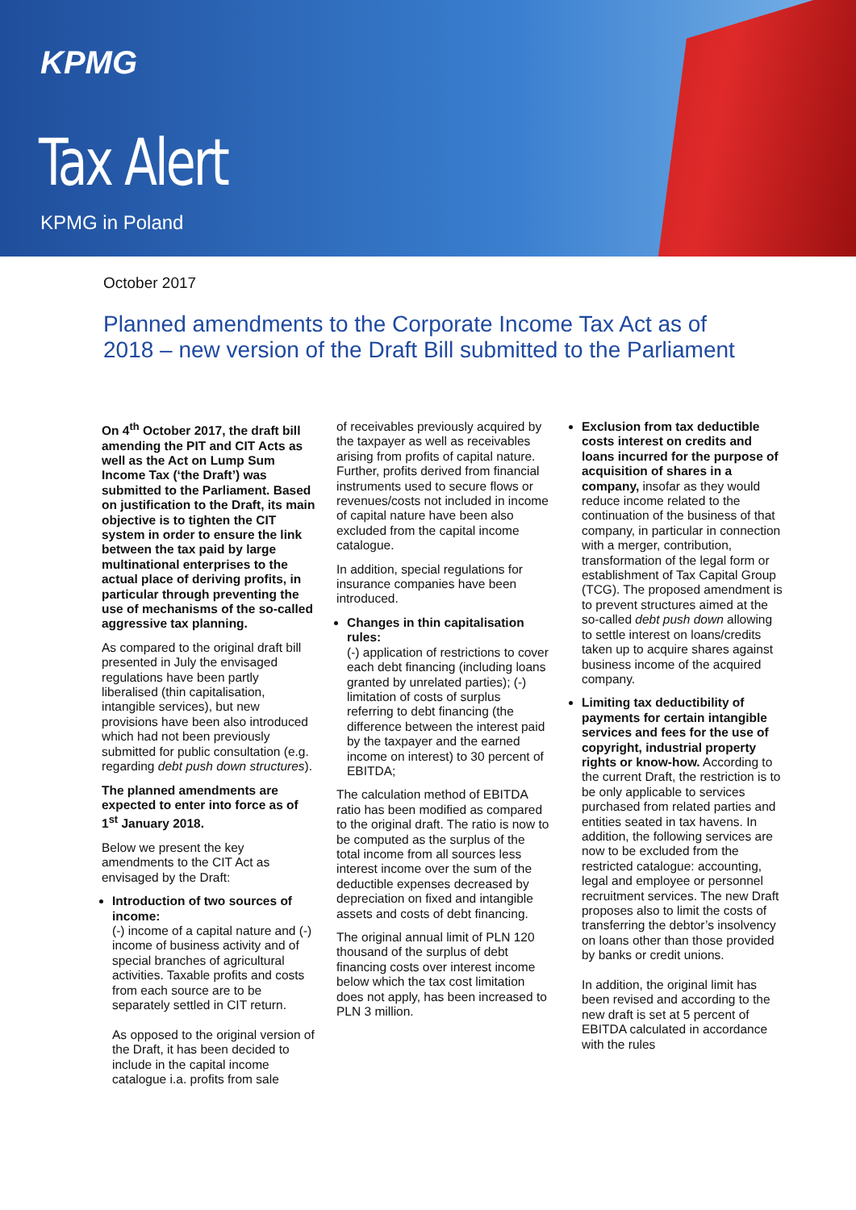KPMG
Tax Alert
KPMG in Poland
October 2017
Planned amendments to the Corporate Income Tax Act as of 2018 – new version of the Draft Bill submitted to the Parliament
On 4<sup>th</sup> October 2017, the draft bill amending the PIT and CIT Acts as well as the Act on Lump Sum Income Tax (‘the Draft’) was submitted to the Parliament. Based on justification to the Draft, its main objective is to tighten the CIT system in order to ensure the link between the tax paid by large multinational enterprises to the actual place of deriving profits, in particular through preventing the use of mechanisms of the so-called aggressive tax planning.
As compared to the original draft bill presented in July the envisaged regulations have been partly liberalised (thin capitalisation, intangible services), but new provisions have been also introduced which had not been previously submitted for public consultation (e.g. regarding debt push down structures).
The planned amendments are expected to enter into force as of 1<sup>st</sup> January 2018.
Below we present the key amendments to the CIT Act as envisaged by the Draft:
Introduction of two sources of income:
(-) income of a capital nature and (-) income of business activity and of special branches of agricultural activities. Taxable profits and costs from each source are to be separately settled in CIT return.
As opposed to the original version of the Draft, it has been decided to include in the capital income catalogue i.a. profits from sale
of receivables previously acquired by the taxpayer as well as receivables arising from profits of capital nature. Further, profits derived from financial instruments used to secure flows or revenues/costs not included in income of capital nature have been also excluded from the capital income catalogue.
In addition, special regulations for insurance companies have been introduced.
Changes in thin capitalisation rules:
(-) application of restrictions to cover each debt financing (including loans granted by unrelated parties); (-) limitation of costs of surplus referring to debt financing (the difference between the interest paid by the taxpayer and the earned income on interest) to 30 percent of EBITDA;
The calculation method of EBITDA ratio has been modified as compared to the original draft. The ratio is now to be computed as the surplus of the total income from all sources less interest income over the sum of the deductible expenses decreased by depreciation on fixed and intangible assets and costs of debt financing.
The original annual limit of PLN 120 thousand of the surplus of debt financing costs over interest income below which the tax cost limitation does not apply, has been increased to PLN 3 million.
Exclusion from tax deductible costs interest on credits and loans incurred for the purpose of acquisition of shares in a company, insofar as they would reduce income related to the continuation of the business of that company, in particular in connection with a merger, contribution, transformation of the legal form or establishment of Tax Capital Group (TCG). The proposed amendment is to prevent structures aimed at the so-called debt push down allowing to settle interest on loans/credits taken up to acquire shares against business income of the acquired company.
Limiting tax deductibility of payments for certain intangible services and fees for the use of copyright, industrial property rights or know-how. According to the current Draft, the restriction is to be only applicable to services purchased from related parties and entities seated in tax havens. In addition, the following services are now to be excluded from the restricted catalogue: accounting, legal and employee or personnel recruitment services. The new Draft proposes also to limit the costs of transferring the debtor’s insolvency on loans other than those provided by banks or credit unions.
In addition, the original limit has been revised and according to the new draft is set at 5 percent of EBITDA calculated in accordance with the rules